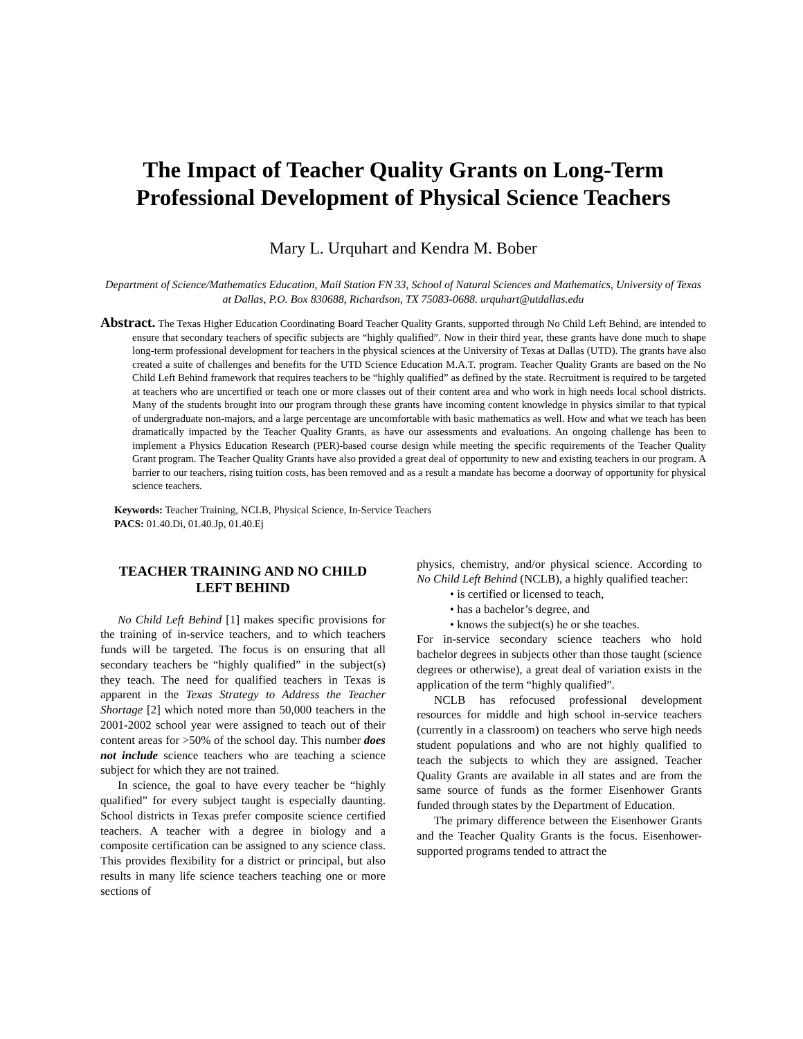The Impact of Teacher Quality Grants on Long-Term Professional Development of Physical Science Teachers
Mary L. Urquhart and Kendra M. Bober
Department of Science/Mathematics Education, Mail Station FN 33, School of Natural Sciences and Mathematics, University of Texas at Dallas, P.O. Box 830688, Richardson, TX 75083-0688. urquhart@utdallas.edu
Abstract. The Texas Higher Education Coordinating Board Teacher Quality Grants, supported through No Child Left Behind, are intended to ensure that secondary teachers of specific subjects are “highly qualified”. Now in their third year, these grants have done much to shape long-term professional development for teachers in the physical sciences at the University of Texas at Dallas (UTD). The grants have also created a suite of challenges and benefits for the UTD Science Education M.A.T. program. Teacher Quality Grants are based on the No Child Left Behind framework that requires teachers to be “highly qualified” as defined by the state. Recruitment is required to be targeted at teachers who are uncertified or teach one or more classes out of their content area and who work in high needs local school districts. Many of the students brought into our program through these grants have incoming content knowledge in physics similar to that typical of undergraduate non-majors, and a large percentage are uncomfortable with basic mathematics as well. How and what we teach has been dramatically impacted by the Teacher Quality Grants, as have our assessments and evaluations. An ongoing challenge has been to implement a Physics Education Research (PER)-based course design while meeting the specific requirements of the Teacher Quality Grant program. The Teacher Quality Grants have also provided a great deal of opportunity to new and existing teachers in our program. A barrier to our teachers, rising tuition costs, has been removed and as a result a mandate has become a doorway of opportunity for physical science teachers.
Keywords: Teacher Training, NCLB, Physical Science, In-Service Teachers
PACS: 01.40.Di, 01.40.Jp, 01.40.Ej
TEACHER TRAINING AND NO CHILD LEFT BEHIND
No Child Left Behind [1] makes specific provisions for the training of in-service teachers, and to which teachers funds will be targeted. The focus is on ensuring that all secondary teachers be “highly qualified” in the subject(s) they teach. The need for qualified teachers in Texas is apparent in the Texas Strategy to Address the Teacher Shortage [2] which noted more than 50,000 teachers in the 2001-2002 school year were assigned to teach out of their content areas for >50% of the school day. This number does not include science teachers who are teaching a science subject for which they are not trained.
In science, the goal to have every teacher be “highly qualified” for every subject taught is especially daunting. School districts in Texas prefer composite science certified teachers. A teacher with a degree in biology and a composite certification can be assigned to any science class. This provides flexibility for a district or principal, but also results in many life science teachers teaching one or more sections of
physics, chemistry, and/or physical science. According to No Child Left Behind (NCLB), a highly qualified teacher:
• is certified or licensed to teach,
• has a bachelor’s degree, and
• knows the subject(s) he or she teaches.
For in-service secondary science teachers who hold bachelor degrees in subjects other than those taught (science degrees or otherwise), a great deal of variation exists in the application of the term “highly qualified”.
NCLB has refocused professional development resources for middle and high school in-service teachers (currently in a classroom) on teachers who serve high needs student populations and who are not highly qualified to teach the subjects to which they are assigned. Teacher Quality Grants are available in all states and are from the same source of funds as the former Eisenhower Grants funded through states by the Department of Education.
The primary difference between the Eisenhower Grants and the Teacher Quality Grants is the focus. Eisenhower-supported programs tended to attract the